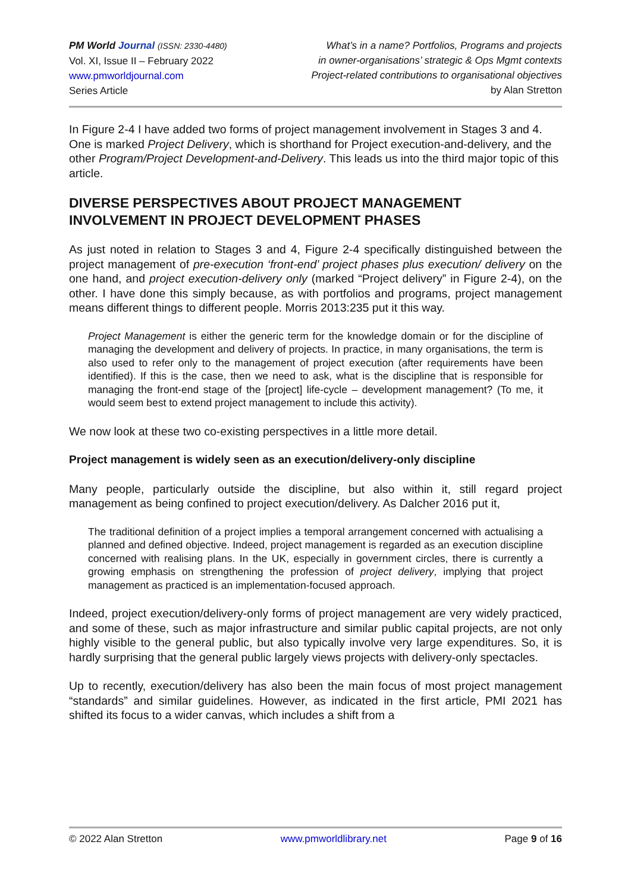PM World Journal (ISSN: 2330-4480)
Vol. XI, Issue II – February 2022
www.pmworldjournal.com
Series Article
What’s in a name? Portfolios, Programs and projects
in owner-organisations’ strategic & Ops Mgmt contexts
Project-related contributions to organisational objectives
by Alan Stretton
In Figure 2-4 I have added two forms of project management involvement in Stages 3 and 4. One is marked Project Delivery, which is shorthand for Project execution-and-delivery, and the other Program/Project Development-and-Delivery. This leads us into the third major topic of this article.
DIVERSE PERSPECTIVES ABOUT PROJECT MANAGEMENT INVOLVEMENT IN PROJECT DEVELOPMENT PHASES
As just noted in relation to Stages 3 and 4, Figure 2-4 specifically distinguished between the project management of pre-execution ‘front-end’ project phases plus execution/ delivery on the one hand, and project execution-delivery only (marked “Project delivery” in Figure 2-4), on the other. I have done this simply because, as with portfolios and programs, project management means different things to different people. Morris 2013:235 put it this way.
Project Management is either the generic term for the knowledge domain or for the discipline of managing the development and delivery of projects. In practice, in many organisations, the term is also used to refer only to the management of project execution (after requirements have been identified). If this is the case, then we need to ask, what is the discipline that is responsible for managing the front-end stage of the [project] life-cycle – development management? (To me, it would seem best to extend project management to include this activity).
We now look at these two co-existing perspectives in a little more detail.
Project management is widely seen as an execution/delivery-only discipline
Many people, particularly outside the discipline, but also within it, still regard project management as being confined to project execution/delivery. As Dalcher 2016 put it,
The traditional definition of a project implies a temporal arrangement concerned with actualising a planned and defined objective. Indeed, project management is regarded as an execution discipline concerned with realising plans. In the UK, especially in government circles, there is currently a growing emphasis on strengthening the profession of project delivery, implying that project management as practiced is an implementation-focused approach.
Indeed, project execution/delivery-only forms of project management are very widely practiced, and some of these, such as major infrastructure and similar public capital projects, are not only highly visible to the general public, but also typically involve very large expenditures. So, it is hardly surprising that the general public largely views projects with delivery-only spectacles.
Up to recently, execution/delivery has also been the main focus of most project management “standards” and similar guidelines. However, as indicated in the first article, PMI 2021 has shifted its focus to a wider canvas, which includes a shift from a
© 2022 Alan Stretton www.pmworldlibrary.net Page 9 of 16